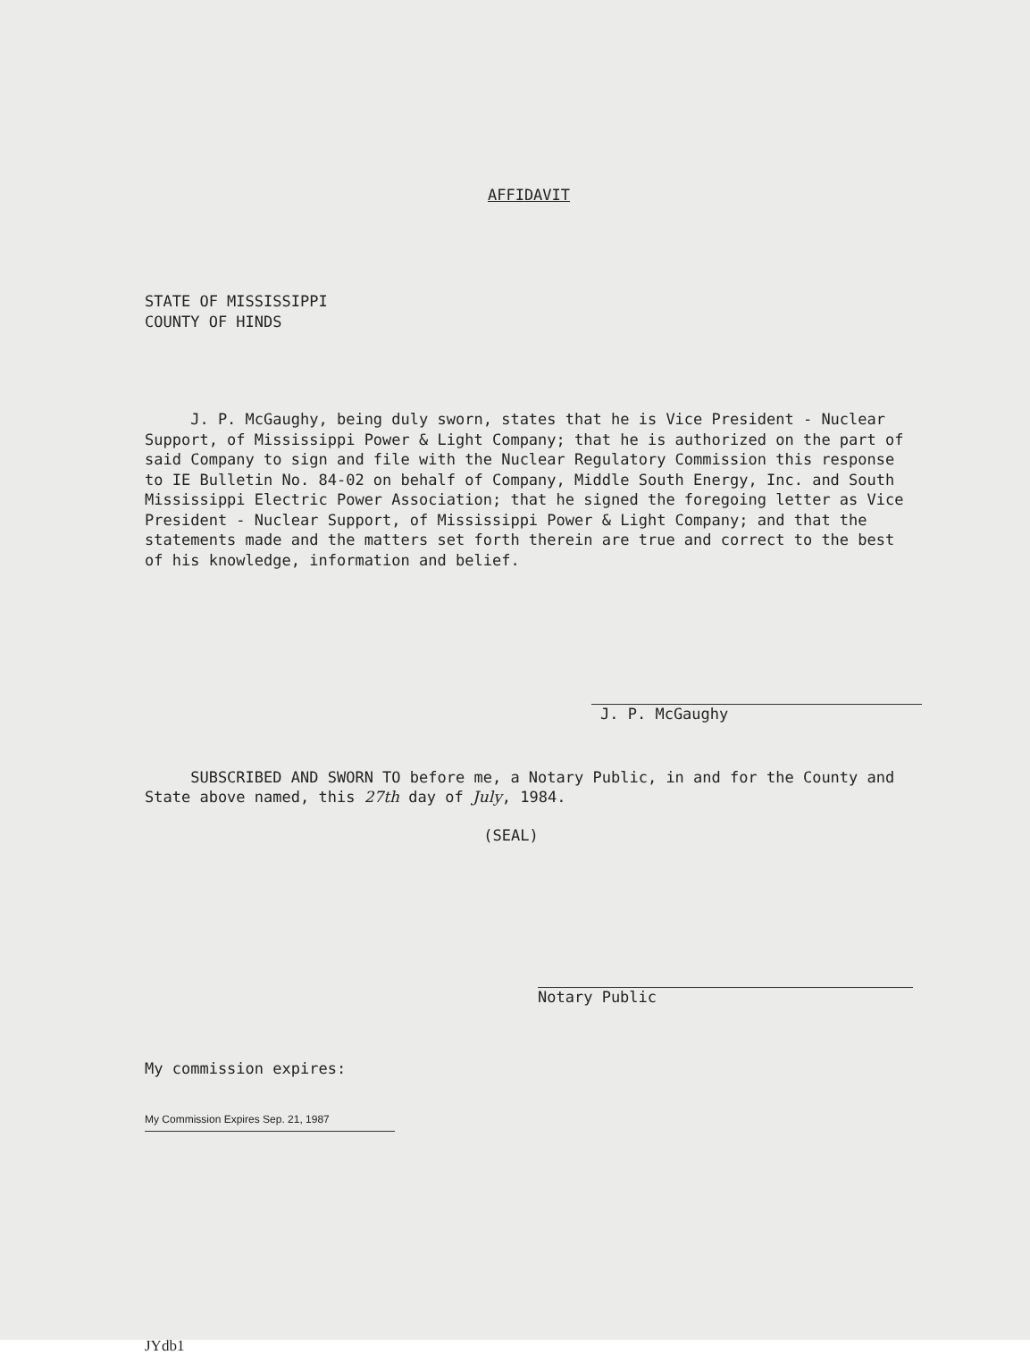AFFIDAVIT
STATE OF MISSISSIPPI
COUNTY OF HINDS
J. P. McGaughy, being duly sworn, states that he is Vice President - Nuclear Support, of Mississippi Power & Light Company; that he is authorized on the part of said Company to sign and file with the Nuclear Regulatory Commission this response to IE Bulletin No. 84-02 on behalf of Company, Middle South Energy, Inc. and South Mississippi Electric Power Association; that he signed the foregoing letter as Vice President - Nuclear Support, of Mississippi Power & Light Company; and that the statements made and the matters set forth therein are true and correct to the best of his knowledge, information and belief.
J. P. McGaughy
SUBSCRIBED AND SWORN TO before me, a Notary Public, in and for the County and State above named, this 27th day of July, 1984.
(SEAL)
Notary Public
My commission expires:
My Commission Expires Sep. 21, 1987
JYdb1